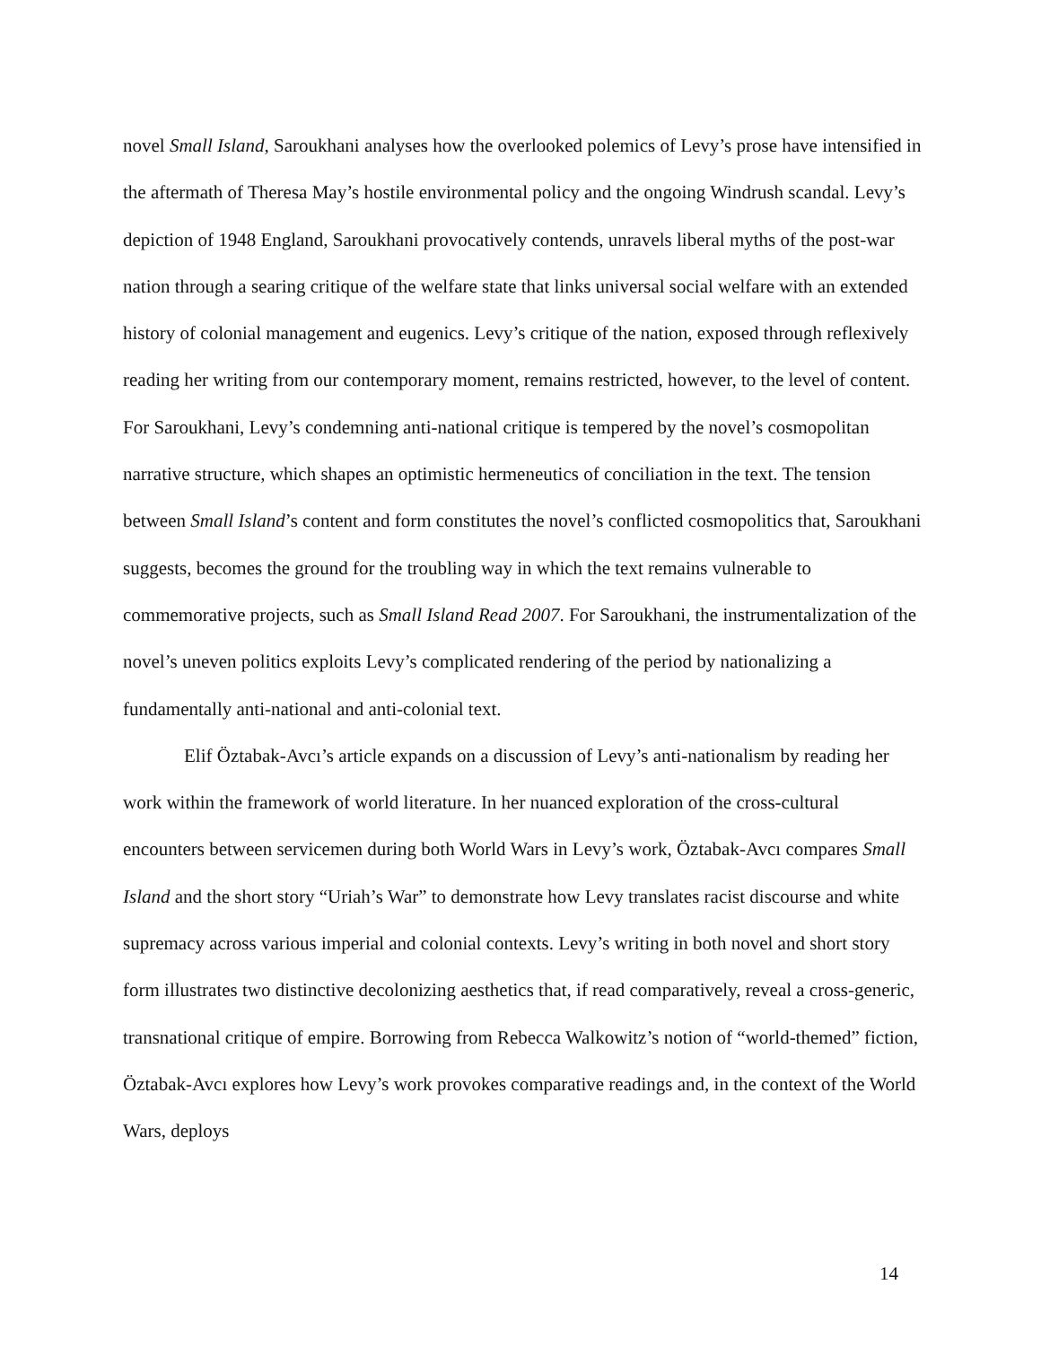novel Small Island, Saroukhani analyses how the overlooked polemics of Levy’s prose have intensified in the aftermath of Theresa May’s hostile environmental policy and the ongoing Windrush scandal. Levy’s depiction of 1948 England, Saroukhani provocatively contends, unravels liberal myths of the post-war nation through a searing critique of the welfare state that links universal social welfare with an extended history of colonial management and eugenics. Levy’s critique of the nation, exposed through reflexively reading her writing from our contemporary moment, remains restricted, however, to the level of content. For Saroukhani, Levy’s condemning anti-national critique is tempered by the novel’s cosmopolitan narrative structure, which shapes an optimistic hermeneutics of conciliation in the text. The tension between Small Island’s content and form constitutes the novel’s conflicted cosmopolitics that, Saroukhani suggests, becomes the ground for the troubling way in which the text remains vulnerable to commemorative projects, such as Small Island Read 2007. For Saroukhani, the instrumentalization of the novel’s uneven politics exploits Levy’s complicated rendering of the period by nationalizing a fundamentally anti-national and anti-colonial text.
Elif Öztabak-Avcı’s article expands on a discussion of Levy’s anti-nationalism by reading her work within the framework of world literature. In her nuanced exploration of the cross-cultural encounters between servicemen during both World Wars in Levy’s work, Öztabak-Avcı compares Small Island and the short story “Uriah’s War” to demonstrate how Levy translates racist discourse and white supremacy across various imperial and colonial contexts. Levy’s writing in both novel and short story form illustrates two distinctive decolonizing aesthetics that, if read comparatively, reveal a cross-generic, transnational critique of empire. Borrowing from Rebecca Walkowitz’s notion of “world-themed” fiction, Öztabak-Avcı explores how Levy’s work provokes comparative readings and, in the context of the World Wars, deploys
14